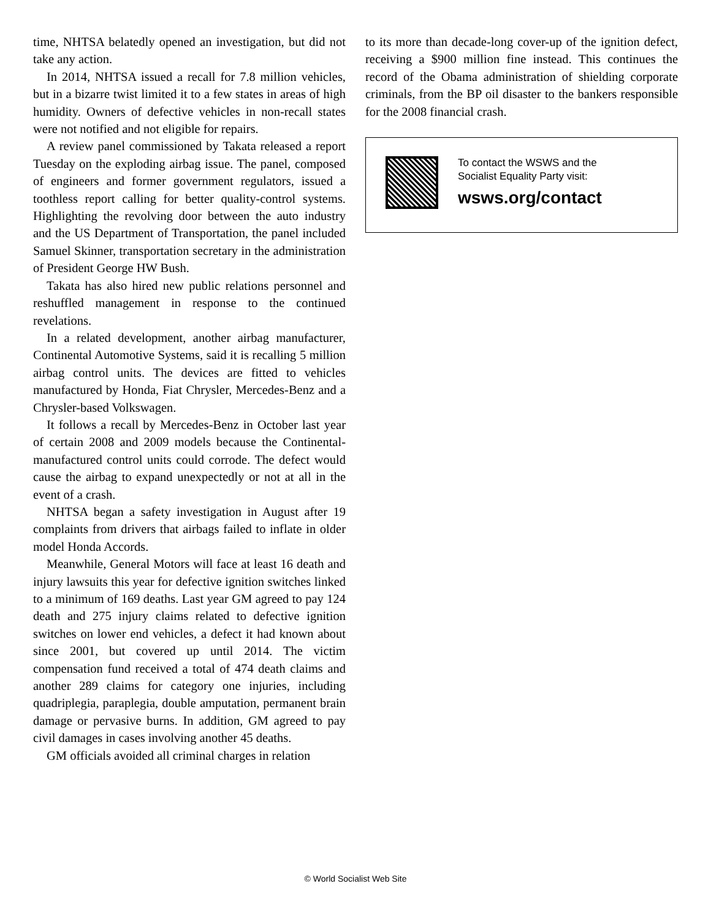time, NHTSA belatedly opened an investigation, but did not take any action.
In 2014, NHTSA issued a recall for 7.8 million vehicles, but in a bizarre twist limited it to a few states in areas of high humidity. Owners of defective vehicles in non-recall states were not notified and not eligible for repairs.
A review panel commissioned by Takata released a report Tuesday on the exploding airbag issue. The panel, composed of engineers and former government regulators, issued a toothless report calling for better quality-control systems. Highlighting the revolving door between the auto industry and the US Department of Transportation, the panel included Samuel Skinner, transportation secretary in the administration of President George HW Bush.
Takata has also hired new public relations personnel and reshuffled management in response to the continued revelations.
In a related development, another airbag manufacturer, Continental Automotive Systems, said it is recalling 5 million airbag control units. The devices are fitted to vehicles manufactured by Honda, Fiat Chrysler, Mercedes-Benz and a Chrysler-based Volkswagen.
It follows a recall by Mercedes-Benz in October last year of certain 2008 and 2009 models because the Continental-manufactured control units could corrode. The defect would cause the airbag to expand unexpectedly or not at all in the event of a crash.
NHTSA began a safety investigation in August after 19 complaints from drivers that airbags failed to inflate in older model Honda Accords.
Meanwhile, General Motors will face at least 16 death and injury lawsuits this year for defective ignition switches linked to a minimum of 169 deaths. Last year GM agreed to pay 124 death and 275 injury claims related to defective ignition switches on lower end vehicles, a defect it had known about since 2001, but covered up until 2014. The victim compensation fund received a total of 474 death claims and another 289 claims for category one injuries, including quadriplegia, paraplegia, double amputation, permanent brain damage or pervasive burns. In addition, GM agreed to pay civil damages in cases involving another 45 deaths.
GM officials avoided all criminal charges in relation
to its more than decade-long cover-up of the ignition defect, receiving a $900 million fine instead. This continues the record of the Obama administration of shielding corporate criminals, from the BP oil disaster to the bankers responsible for the 2008 financial crash.
To contact the WSWS and the
Socialist Equality Party visit:
wsws.org/contact
© World Socialist Web Site